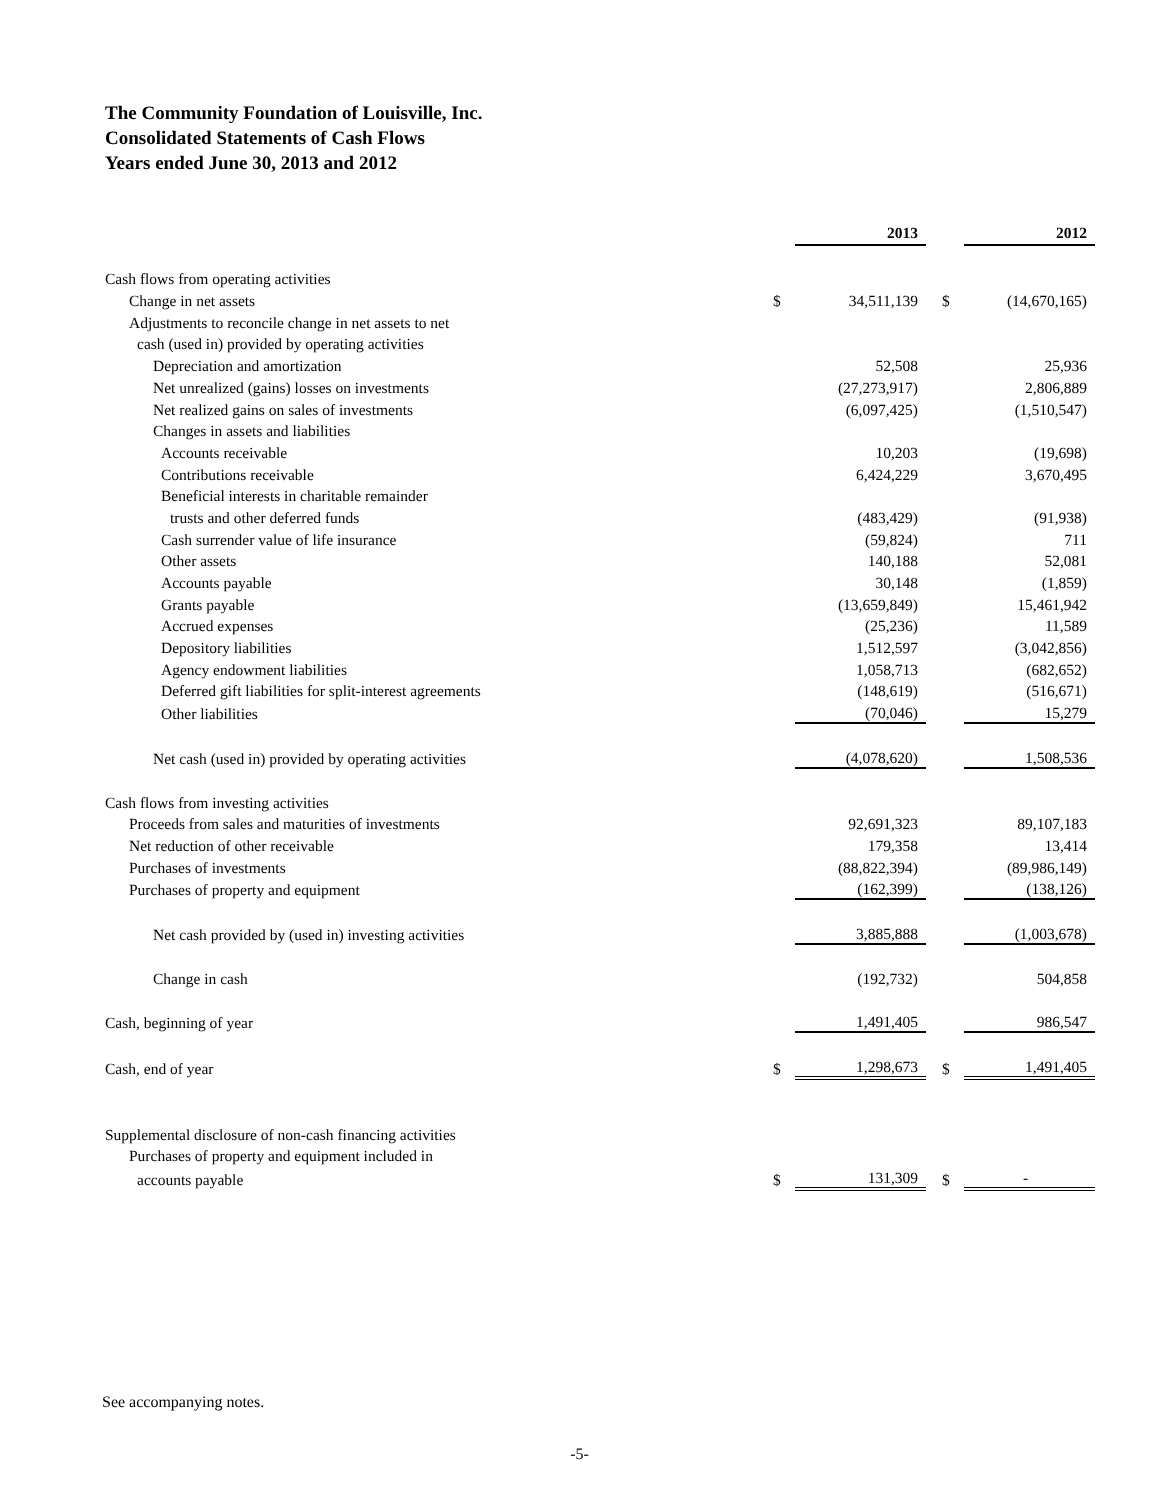The Community Foundation of Louisville, Inc.
Consolidated Statements of Cash Flows
Years ended June 30, 2013 and 2012
| | | 2013 | | 2012 |
| Cash flows from operating activities | | | | |
| Change in net assets | $ | 34,511,139 | $ | (14,670,165) |
| Adjustments to reconcile change in net assets to net | | | | |
| cash (used in) provided by operating activities | | | | |
| Depreciation and amortization | | 52,508 | | 25,936 |
| Net unrealized (gains) losses on investments | | (27,273,917) | | 2,806,889 |
| Net realized gains on sales of investments | | (6,097,425) | | (1,510,547) |
| Changes in assets and liabilities | | | | |
| Accounts receivable | | 10,203 | | (19,698) |
| Contributions receivable | | 6,424,229 | | 3,670,495 |
| Beneficial interests in charitable remainder | | | | |
| trusts and other deferred funds | | (483,429) | | (91,938) |
| Cash surrender value of life insurance | | (59,824) | | 711 |
| Other assets | | 140,188 | | 52,081 |
| Accounts payable | | 30,148 | | (1,859) |
| Grants payable | | (13,659,849) | | 15,461,942 |
| Accrued expenses | | (25,236) | | 11,589 |
| Depository liabilities | | 1,512,597 | | (3,042,856) |
| Agency endowment liabilities | | 1,058,713 | | (682,652) |
| Deferred gift liabilities for split-interest agreements | | (148,619) | | (516,671) |
| Other liabilities | | (70,046) | | 15,279 |
| Net cash (used in) provided by operating activities | | (4,078,620) | | 1,508,536 |
| Cash flows from investing activities | | | | |
| Proceeds from sales and maturities of investments | | 92,691,323 | | 89,107,183 |
| Net reduction of other receivable | | 179,358 | | 13,414 |
| Purchases of investments | | (88,822,394) | | (89,986,149) |
| Purchases of property and equipment | | (162,399) | | (138,126) |
| Net cash provided by (used in) investing activities | | 3,885,888 | | (1,003,678) |
| Change in cash | | (192,732) | | 504,858 |
| Cash, beginning of year | | 1,491,405 | | 986,547 |
| Cash, end of year | $ | 1,298,673 | $ | 1,491,405 |
| Supplemental disclosure of non-cash financing activities | | | | |
| Purchases of property and equipment included in | | | | |
| accounts payable | $ | 131,309 | $ | - |
See accompanying notes.
-5-